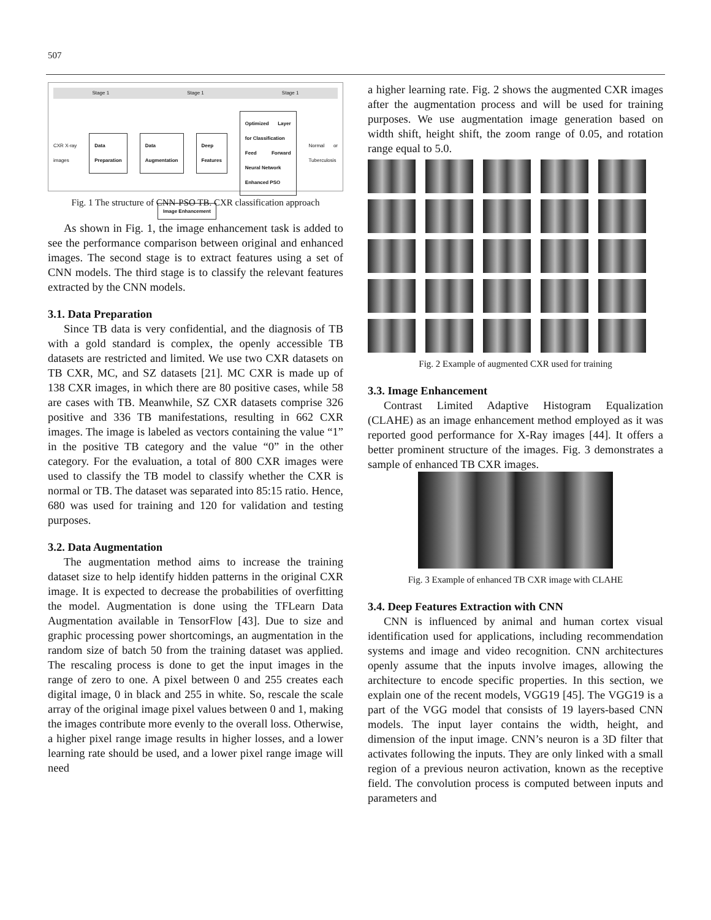507
Stage 1 Stage 1 Stage 1
CXR X-ray images Data Preparation Data Augmentation Deep Features Optimized Layer for Classification
Feed Forward Neural Network
Enhanced PSO Normal or Tuberculosis
Image Enhancement
Fig. 1 The structure of CNN-PSO TB. CXR classification approach
As shown in Fig. 1, the image enhancement task is added to see the performance comparison between original and enhanced images. The second stage is to extract features using a set of CNN models. The third stage is to classify the relevant features extracted by the CNN models.
3.1. Data Preparation
Since TB data is very confidential, and the diagnosis of TB with a gold standard is complex, the openly accessible TB datasets are restricted and limited. We use two CXR datasets on TB CXR, MC, and SZ datasets [21]. MC CXR is made up of 138 CXR images, in which there are 80 positive cases, while 58 are cases with TB. Meanwhile, SZ CXR datasets comprise 326 positive and 336 TB manifestations, resulting in 662 CXR images. The image is labeled as vectors containing the value “1” in the positive TB category and the value “0” in the other category. For the evaluation, a total of 800 CXR images were used to classify the TB model to classify whether the CXR is normal or TB. The dataset was separated into 85:15 ratio. Hence, 680 was used for training and 120 for validation and testing purposes.
3.2. Data Augmentation
The augmentation method aims to increase the training dataset size to help identify hidden patterns in the original CXR image. It is expected to decrease the probabilities of overfitting the model. Augmentation is done using the TFLearn Data Augmentation available in TensorFlow [43]. Due to size and graphic processing power shortcomings, an augmentation in the random size of batch 50 from the training dataset was applied. The rescaling process is done to get the input images in the range of zero to one. A pixel between 0 and 255 creates each digital image, 0 in black and 255 in white. So, rescale the scale array of the original image pixel values between 0 and 1, making the images contribute more evenly to the overall loss. Otherwise, a higher pixel range image results in higher losses, and a lower learning rate should be used, and a lower pixel range image will need
a higher learning rate. Fig. 2 shows the augmented CXR images after the augmentation process and will be used for training purposes. We use augmentation image generation based on width shift, height shift, the zoom range of 0.05, and rotation range equal to 5.0.
Fig. 2 Example of augmented CXR used for training
3.3. Image Enhancement
Contrast Limited Adaptive Histogram Equalization (CLAHE) as an image enhancement method employed as it was reported good performance for X-Ray images [44]. It offers a better prominent structure of the images. Fig. 3 demonstrates a sample of enhanced TB CXR images.
Fig. 3 Example of enhanced TB CXR image with CLAHE
3.4. Deep Features Extraction with CNN
CNN is influenced by animal and human cortex visual identification used for applications, including recommendation systems and image and video recognition. CNN architectures openly assume that the inputs involve images, allowing the architecture to encode specific properties. In this section, we explain one of the recent models, VGG19 [45]. The VGG19 is a part of the VGG model that consists of 19 layers-based CNN models. The input layer contains the width, height, and dimension of the input image. CNN’s neuron is a 3D filter that activates following the inputs. They are only linked with a small region of a previous neuron activation, known as the receptive field. The convolution process is computed between inputs and parameters and